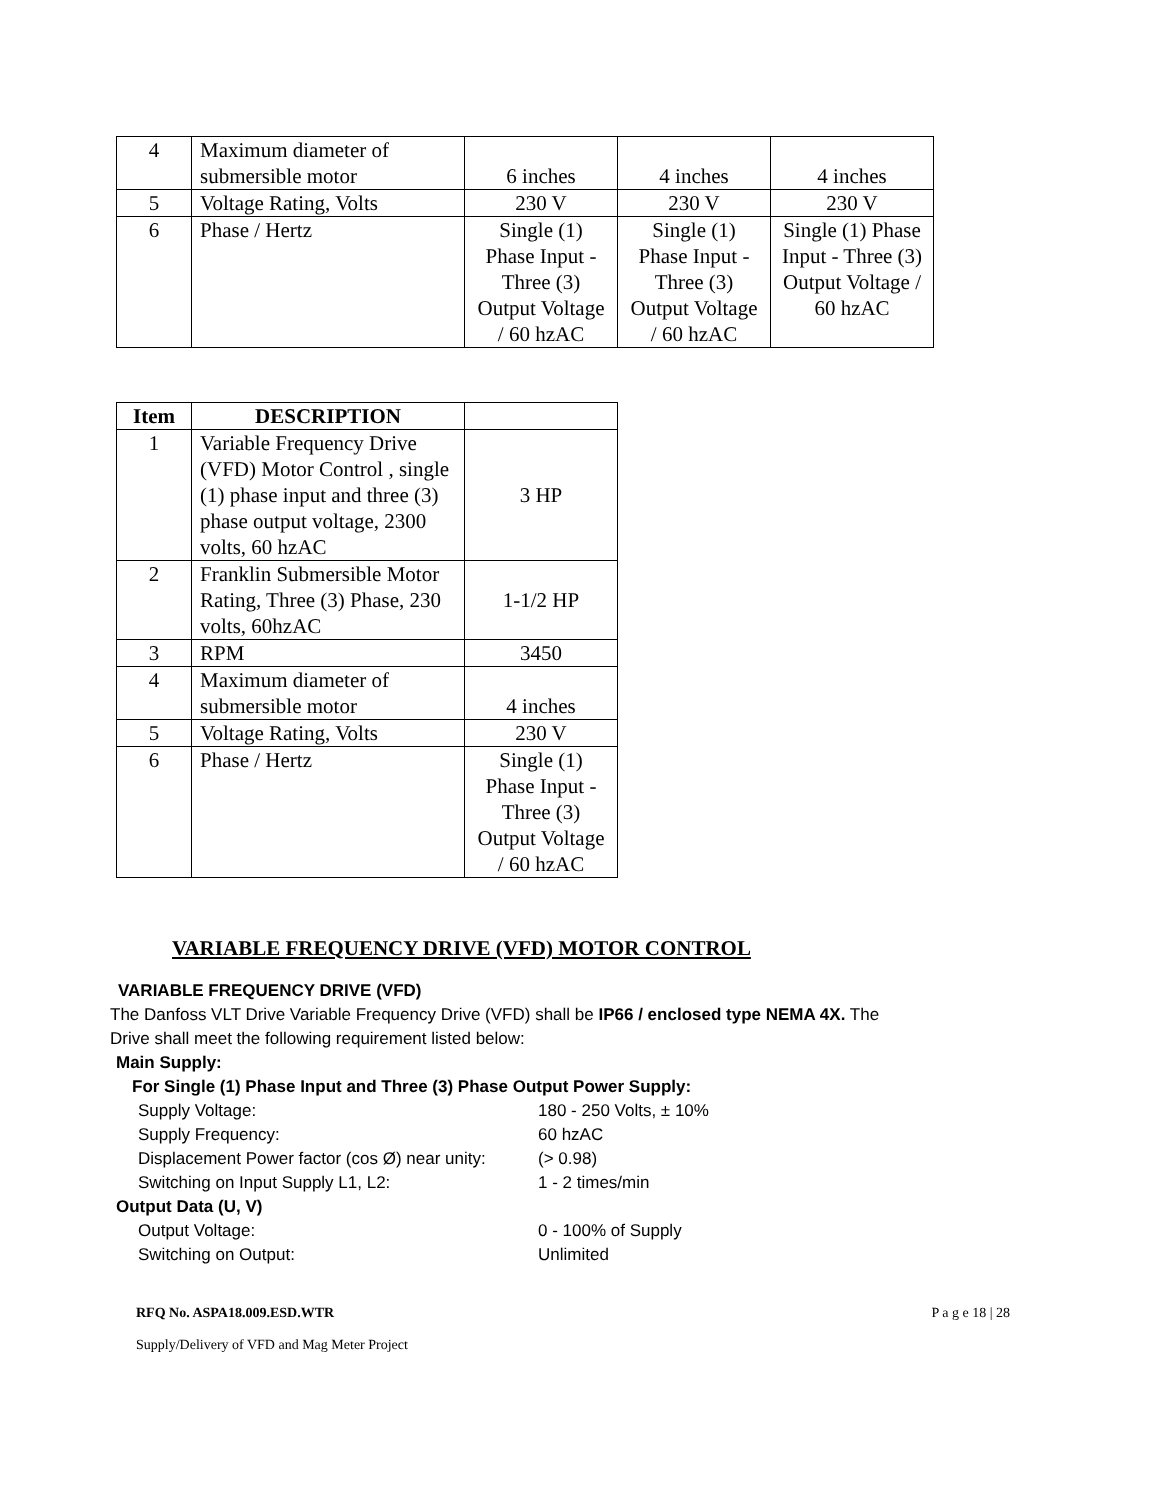| 4 | Maximum diameter of submersible motor | 6 inches | 4 inches | 4 inches |
| 5 | Voltage Rating, Volts | 230 V | 230 V | 230 V |
| 6 | Phase / Hertz | Single (1) Phase Input - Three (3) Output Voltage / 60 hzAC | Single (1) Phase Input - Three (3) Output Voltage / 60 hzAC | Single (1) Phase Input - Three (3) Output Voltage / 60 hzAC |
| Item | DESCRIPTION | |
| --- | --- | --- |
| 1 | Variable Frequency Drive (VFD) Motor Control , single (1) phase input and three (3) phase output voltage, 2300 volts, 60 hzAC | 3 HP |
| 2 | Franklin Submersible Motor Rating, Three (3) Phase, 230 volts, 60hzAC | 1-1/2 HP |
| 3 | RPM | 3450 |
| 4 | Maximum diameter of submersible motor | 4 inches |
| 5 | Voltage Rating, Volts | 230 V |
| 6 | Phase / Hertz | Single (1) Phase Input - Three (3) Output Voltage / 60 hzAC |
VARIABLE FREQUENCY DRIVE (VFD) MOTOR CONTROL
VARIABLE FREQUENCY DRIVE (VFD)
The Danfoss VLT Drive Variable Frequency Drive (VFD) shall be IP66 / enclosed type NEMA 4X. The Drive shall meet the following requirement listed below:
Main Supply:
For Single (1) Phase Input and Three (3) Phase Output Power Supply:
Supply Voltage: 180 - 250 Volts, ± 10%
Supply Frequency: 60 hzAC
Displacement Power factor (cos Ø) near unity: (> 0.98)
Switching on Input Supply L1, L2: 1 - 2 times/min
Output Data (U, V)
Output Voltage: 0 - 100% of Supply
Switching on Output: Unlimited
RFQ No. ASPA18.009.ESD.WTR
Supply/Delivery of VFD and Mag Meter Project
P a g e 18 | 28